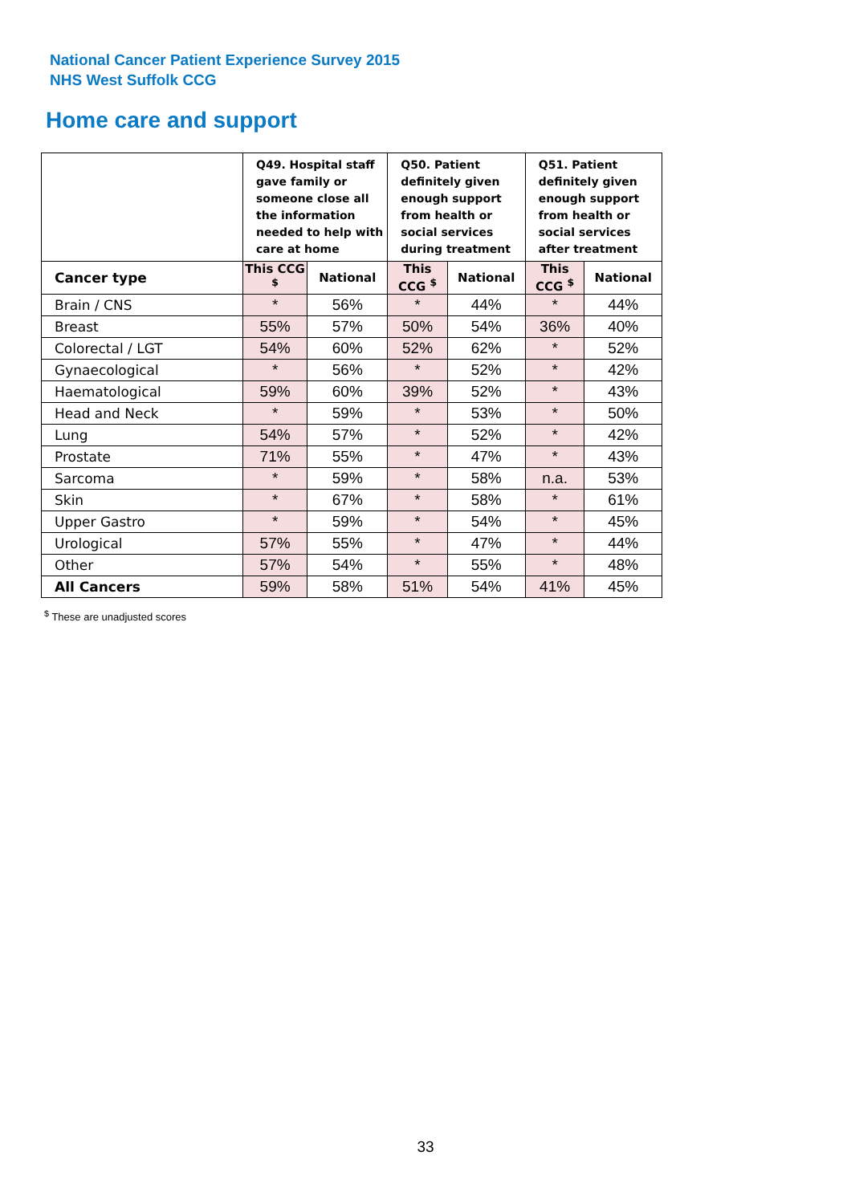National Cancer Patient Experience Survey 2015
NHS West Suffolk CCG
Home care and support
| | Q49. Hospital staff gave family or someone close all the information needed to help with care at home | | Q50. Patient definitely given enough support from health or social services during treatment | | Q51. Patient definitely given enough support from health or social services after treatment | |
| --- | --- | --- | --- | --- | --- | --- |
| Cancer type | This CCG <sup>$</sup> | National | This CCG <sup>$</sup> | National | This CCG <sup>$</sup> | National |
| Brain / CNS | * | 56% | * | 44% | * | 44% |
| Breast | 55% | 57% | 50% | 54% | 36% | 40% |
| Colorectal / LGT | 54% | 60% | 52% | 62% | * | 52% |
| Gynaecological | * | 56% | * | 52% | * | 42% |
| Haematological | 59% | 60% | 39% | 52% | * | 43% |
| Head and Neck | * | 59% | * | 53% | * | 50% |
| Lung | 54% | 57% | * | 52% | * | 42% |
| Prostate | 71% | 55% | * | 47% | * | 43% |
| Sarcoma | * | 59% | * | 58% | n.a. | 53% |
| Skin | * | 67% | * | 58% | * | 61% |
| Upper Gastro | * | 59% | * | 54% | * | 45% |
| Urological | 57% | 55% | * | 47% | * | 44% |
| Other | 57% | 54% | * | 55% | * | 48% |
| All Cancers | 59% | 58% | 51% | 54% | 41% | 45% |
<sup>$</sup> These are unadjusted scores
33